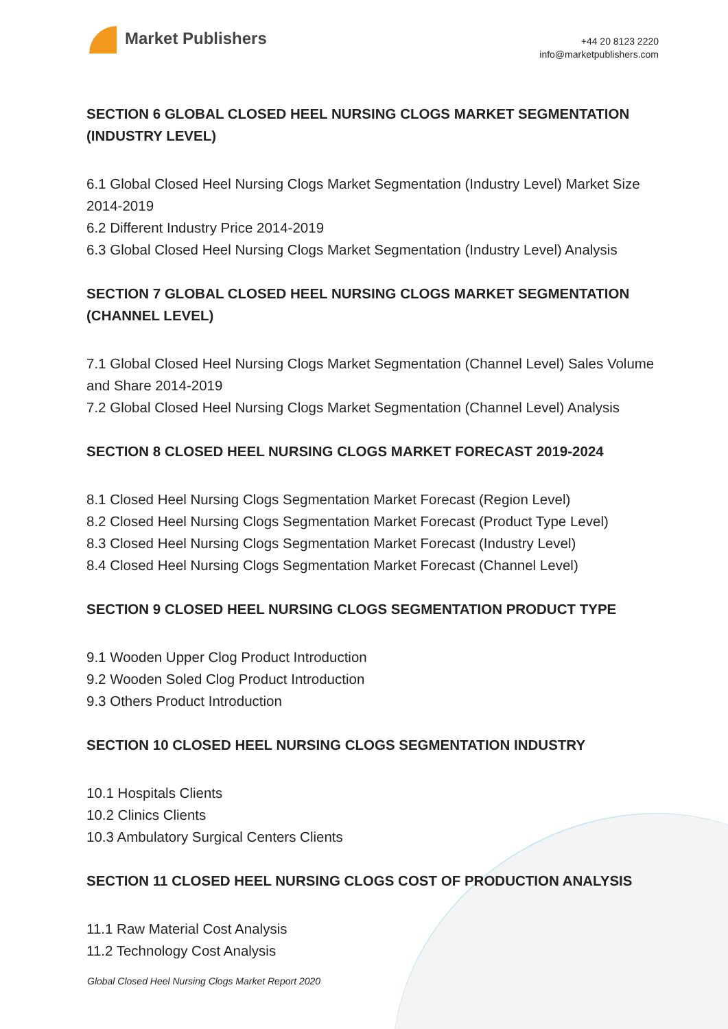Market Publishers
+44 20 8123 2220
info@marketpublishers.com
SECTION 6 GLOBAL CLOSED HEEL NURSING CLOGS MARKET SEGMENTATION (INDUSTRY LEVEL)
6.1 Global Closed Heel Nursing Clogs Market Segmentation (Industry Level) Market Size 2014-2019
6.2 Different Industry Price 2014-2019
6.3 Global Closed Heel Nursing Clogs Market Segmentation (Industry Level) Analysis
SECTION 7 GLOBAL CLOSED HEEL NURSING CLOGS MARKET SEGMENTATION (CHANNEL LEVEL)
7.1 Global Closed Heel Nursing Clogs Market Segmentation (Channel Level) Sales Volume and Share 2014-2019
7.2 Global Closed Heel Nursing Clogs Market Segmentation (Channel Level) Analysis
SECTION 8 CLOSED HEEL NURSING CLOGS MARKET FORECAST 2019-2024
8.1 Closed Heel Nursing Clogs Segmentation Market Forecast (Region Level)
8.2 Closed Heel Nursing Clogs Segmentation Market Forecast (Product Type Level)
8.3 Closed Heel Nursing Clogs Segmentation Market Forecast (Industry Level)
8.4 Closed Heel Nursing Clogs Segmentation Market Forecast (Channel Level)
SECTION 9 CLOSED HEEL NURSING CLOGS SEGMENTATION PRODUCT TYPE
9.1 Wooden Upper Clog Product Introduction
9.2 Wooden Soled Clog Product Introduction
9.3 Others Product Introduction
SECTION 10 CLOSED HEEL NURSING CLOGS SEGMENTATION INDUSTRY
10.1 Hospitals Clients
10.2 Clinics Clients
10.3 Ambulatory Surgical Centers Clients
SECTION 11 CLOSED HEEL NURSING CLOGS COST OF PRODUCTION ANALYSIS
11.1 Raw Material Cost Analysis
11.2 Technology Cost Analysis
Global Closed Heel Nursing Clogs Market Report 2020